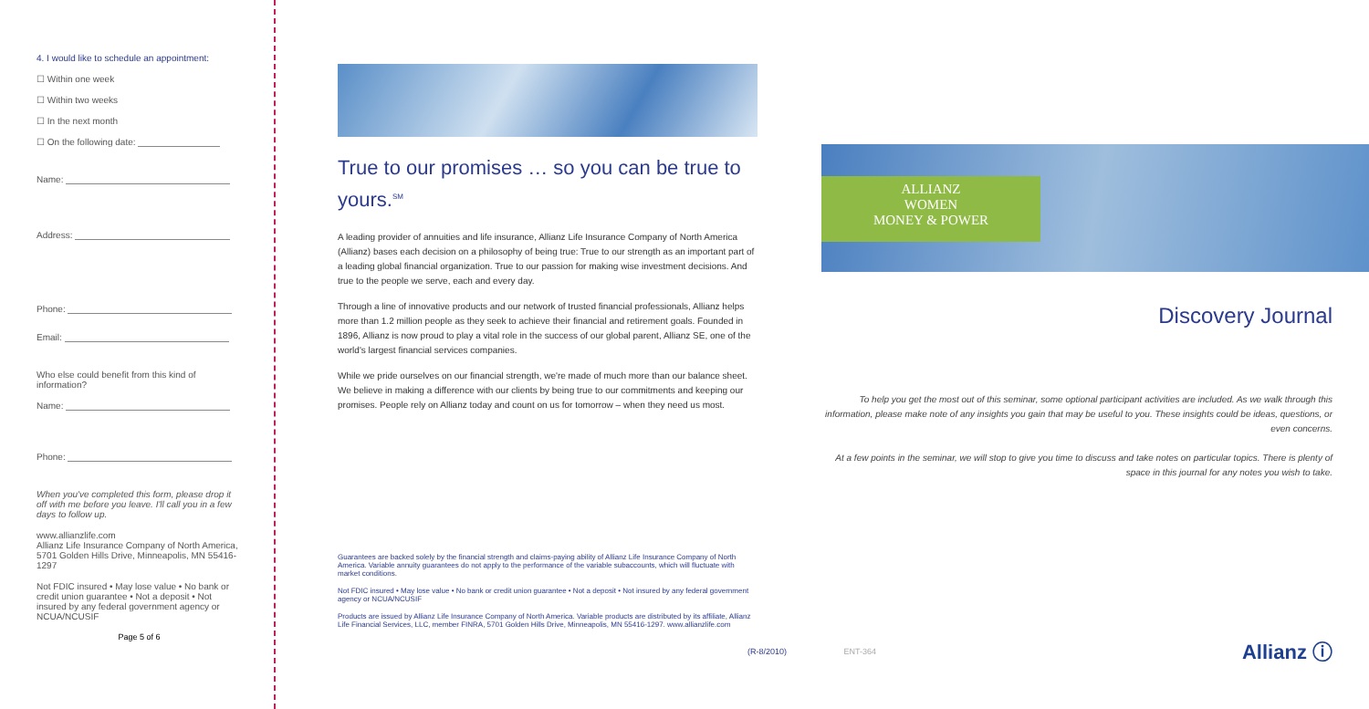4. I would like to schedule an appointment:
☐ Within one week
☐ Within two weeks
☐ In the next month
☐ On the following date:
Name:
Address:
Phone:
Email:
Who else could benefit from this kind of information?
Name:
Phone:
When you've completed this form, please drop it off with me before you leave. I'll call you in a few days to follow up.
www.allianzlife.com
Allianz Life Insurance Company of North America,
5701 Golden Hills Drive, Minneapolis, MN 55416-1297
Not FDIC insured • May lose value • No bank or credit union guarantee • Not a deposit • Not insured by any federal government agency or NCUA/NCUSIF
Page 5 of 6
True to our promises … so you can be true to yours.<sup>SM</sup>
A leading provider of annuities and life insurance, Allianz Life Insurance Company of North America (Allianz) bases each decision on a philosophy of being true: True to our strength as an important part of a leading global financial organization. True to our passion for making wise investment decisions. And true to the people we serve, each and every day.
Through a line of innovative products and our network of trusted financial professionals, Allianz helps more than 1.2 million people as they seek to achieve their financial and retirement goals. Founded in 1896, Allianz is now proud to play a vital role in the success of our global parent, Allianz SE, one of the world's largest financial services companies.
While we pride ourselves on our financial strength, we're made of much more than our balance sheet. We believe in making a difference with our clients by being true to our commitments and keeping our promises. People rely on Allianz today and count on us for tomorrow – when they need us most.
Guarantees are backed solely by the financial strength and claims-paying ability of Allianz Life Insurance Company of North America. Variable annuity guarantees do not apply to the performance of the variable subaccounts, which will fluctuate with market conditions.
Not FDIC insured • May lose value • No bank or credit union guarantee • Not a deposit • Not insured by any federal government agency or NCUA/NCUSIF
Products are issued by Allianz Life Insurance Company of North America. Variable products are distributed by its affiliate, Allianz Life Financial Services, LLC, member FINRA, 5701 Golden Hills Drive, Minneapolis, MN 55416-1297. www.allianzlife.com
(R-8/2010) ENT-364
ALLIANZ
WOMEN
MONEY & POWER
Discovery Journal
To help you get the most out of this seminar, some optional participant activities are included. As we walk through this information, please make note of any insights you gain that may be useful to you. These insights could be ideas, questions, or even concerns.
At a few points in the seminar, we will stop to give you time to discuss and take notes on particular topics. There is plenty of space in this journal for any notes you wish to take.
Allianz ⓘ